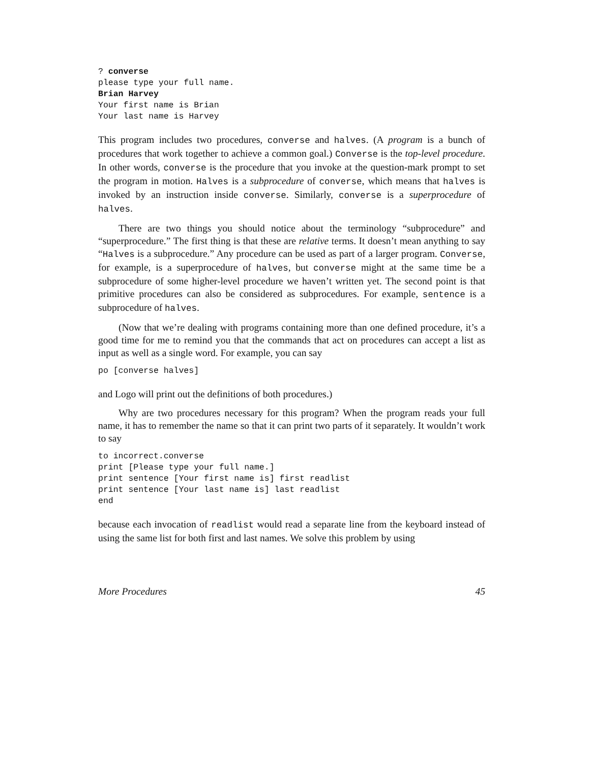? converse
please type your full name.
Brian Harvey
Your first name is Brian
Your last name is Harvey
This program includes two procedures, converse and halves. (A program is a bunch of procedures that work together to achieve a common goal.) Converse is the top-level procedure. In other words, converse is the procedure that you invoke at the question-mark prompt to set the program in motion. Halves is a subprocedure of converse, which means that halves is invoked by an instruction inside converse. Similarly, converse is a superprocedure of halves.
There are two things you should notice about the terminology “subprocedure” and “superprocedure.” The first thing is that these are relative terms. It doesn’t mean anything to say “Halves is a subprocedure.” Any procedure can be used as part of a larger program. Converse, for example, is a superprocedure of halves, but converse might at the same time be a subprocedure of some higher-level procedure we haven’t written yet. The second point is that primitive procedures can also be considered as subprocedures. For example, sentence is a subprocedure of halves.
(Now that we’re dealing with programs containing more than one defined procedure, it’s a good time for me to remind you that the commands that act on procedures can accept a list as input as well as a single word. For example, you can say
po [converse halves]
and Logo will print out the definitions of both procedures.)
Why are two procedures necessary for this program? When the program reads your full name, it has to remember the name so that it can print two parts of it separately. It wouldn’t work to say
to incorrect.converse
print [Please type your full name.]
print sentence [Your first name is] first readlist
print sentence [Your last name is] last readlist
end
because each invocation of readlist would read a separate line from the keyboard instead of using the same list for both first and last names. We solve this problem by using
More Procedures 45